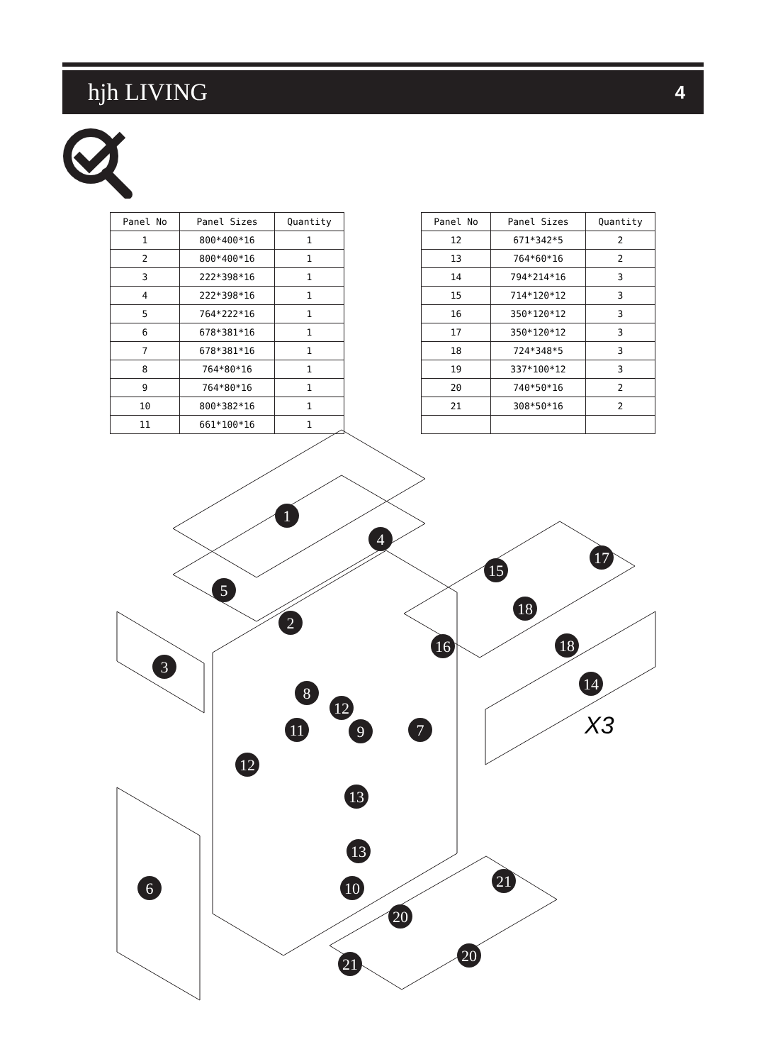hjh LIVING 4
| Panel No | Panel Sizes | Quantity |
| --- | --- | --- |
| 1 | 800*400*16 | 1 |
| 2 | 800*400*16 | 1 |
| 3 | 222*398*16 | 1 |
| 4 | 222*398*16 | 1 |
| 5 | 764*222*16 | 1 |
| 6 | 678*381*16 | 1 |
| 7 | 678*381*16 | 1 |
| 8 | 764*80*16 | 1 |
| 9 | 764*80*16 | 1 |
| 10 | 800*382*16 | 1 |
| 11 | 661*100*16 | 1 |
| Panel No | Panel Sizes | Quantity |
| --- | --- | --- |
| 12 | 671*342*5 | 2 |
| 13 | 764*60*16 | 2 |
| 14 | 794*214*16 | 3 |
| 15 | 714*120*12 | 3 |
| 16 | 350*120*12 | 3 |
| 17 | 350*120*12 | 3 |
| 18 | 724*348*5 | 3 |
| 19 | 337*100*12 | 3 |
| 20 | 740*50*16 | 2 |
| 21 | 308*50*16 | 2 |
1
2
3
4
5
6
8
12
11
9
7
12
13
13
10
15
17
18
16
18
14
21
20
20
21
X3